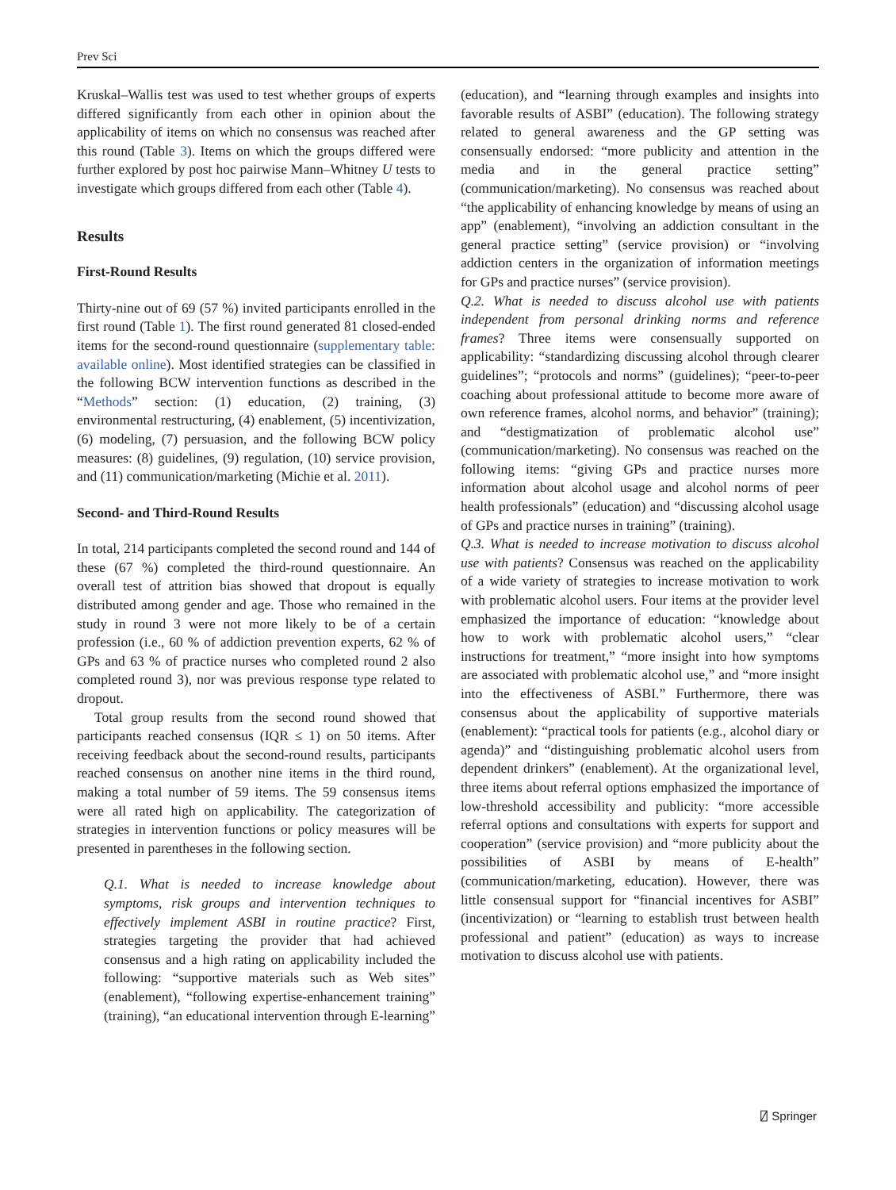Prev Sci
Kruskal–Wallis test was used to test whether groups of experts differed significantly from each other in opinion about the applicability of items on which no consensus was reached after this round (Table 3). Items on which the groups differed were further explored by post hoc pairwise Mann–Whitney U tests to investigate which groups differed from each other (Table 4).
Results
First-Round Results
Thirty-nine out of 69 (57 %) invited participants enrolled in the first round (Table 1). The first round generated 81 closed-ended items for the second-round questionnaire (supplementary table: available online). Most identified strategies can be classified in the following BCW intervention functions as described in the “Methods” section: (1) education, (2) training, (3) environmental restructuring, (4) enablement, (5) incentivization, (6) modeling, (7) persuasion, and the following BCW policy measures: (8) guidelines, (9) regulation, (10) service provision, and (11) communication/marketing (Michie et al. 2011).
Second- and Third-Round Results
In total, 214 participants completed the second round and 144 of these (67 %) completed the third-round questionnaire. An overall test of attrition bias showed that dropout is equally distributed among gender and age. Those who remained in the study in round 3 were not more likely to be of a certain profession (i.e., 60 % of addiction prevention experts, 62 % of GPs and 63 % of practice nurses who completed round 2 also completed round 3), nor was previous response type related to dropout.
Total group results from the second round showed that participants reached consensus (IQR ≤ 1) on 50 items. After receiving feedback about the second-round results, participants reached consensus on another nine items in the third round, making a total number of 59 items. The 59 consensus items were all rated high on applicability. The categorization of strategies in intervention functions or policy measures will be presented in parentheses in the following section.
Q.1. What is needed to increase knowledge about symptoms, risk groups and intervention techniques to effectively implement ASBI in routine practice? First, strategies targeting the provider that had achieved consensus and a high rating on applicability included the following: “supportive materials such as Web sites” (enablement), “following expertise-enhancement training” (training), “an educational intervention through E-learning”
(education), and “learning through examples and insights into favorable results of ASBI” (education). The following strategy related to general awareness and the GP setting was consensually endorsed: “more publicity and attention in the media and in the general practice setting” (communication/marketing). No consensus was reached about “the applicability of enhancing knowledge by means of using an app” (enablement), “involving an addiction consultant in the general practice setting” (service provision) or “involving addiction centers in the organization of information meetings for GPs and practice nurses” (service provision).
Q.2. What is needed to discuss alcohol use with patients independent from personal drinking norms and reference frames? Three items were consensually supported on applicability: “standardizing discussing alcohol through clearer guidelines”; “protocols and norms” (guidelines); “peer-to-peer coaching about professional attitude to become more aware of own reference frames, alcohol norms, and behavior” (training); and “destigmatization of problematic alcohol use” (communication/marketing). No consensus was reached on the following items: “giving GPs and practice nurses more information about alcohol usage and alcohol norms of peer health professionals” (education) and “discussing alcohol usage of GPs and practice nurses in training” (training).
Q.3. What is needed to increase motivation to discuss alcohol use with patients? Consensus was reached on the applicability of a wide variety of strategies to increase motivation to work with problematic alcohol users. Four items at the provider level emphasized the importance of education: “knowledge about how to work with problematic alcohol users,” “clear instructions for treatment,” “more insight into how symptoms are associated with problematic alcohol use,” and “more insight into the effectiveness of ASBI.” Furthermore, there was consensus about the applicability of supportive materials (enablement): “practical tools for patients (e.g., alcohol diary or agenda)” and “distinguishing problematic alcohol users from dependent drinkers” (enablement). At the organizational level, three items about referral options emphasized the importance of low-threshold accessibility and publicity: “more accessible referral options and consultations with experts for support and cooperation” (service provision) and “more publicity about the possibilities of ASBI by means of E-health” (communication/marketing, education). However, there was little consensual support for “financial incentives for ASBI” (incentivization) or “learning to establish trust between health professional and patient” (education) as ways to increase motivation to discuss alcohol use with patients.
⍁ Springer